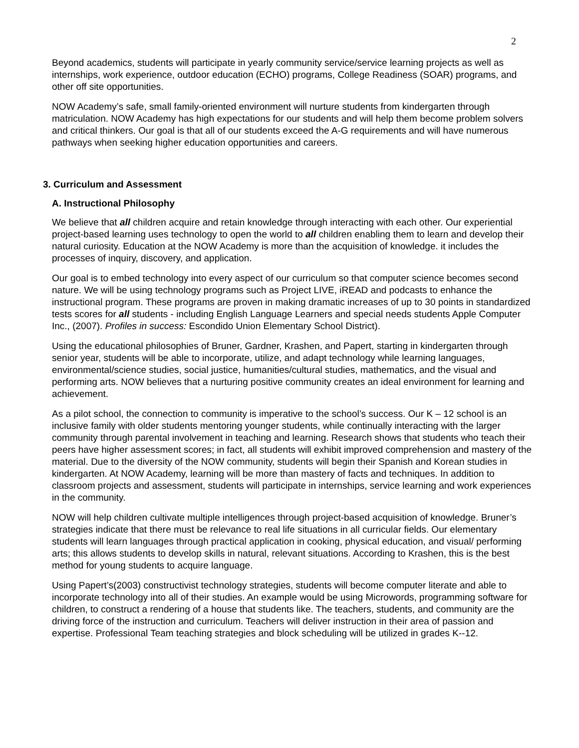2
Beyond academics, students will participate in yearly community service/service learning projects as well as internships, work experience, outdoor education (ECHO) programs, College Readiness (SOAR) programs, and other off site opportunities.
NOW Academy’s safe, small family-oriented environment will nurture students from kindergarten through matriculation. NOW Academy has high expectations for our students and will help them become problem solvers and critical thinkers. Our goal is that all of our students exceed the A-G requirements and will have numerous pathways when seeking higher education opportunities and careers.
3. Curriculum and Assessment
A. Instructional Philosophy
We believe that all children acquire and retain knowledge through interacting with each other. Our experiential project-based learning uses technology to open the world to all children enabling them to learn and develop their natural curiosity. Education at the NOW Academy is more than the acquisition of knowledge. it includes the processes of inquiry, discovery, and application.
Our goal is to embed technology into every aspect of our curriculum so that computer science becomes second nature. We will be using technology programs such as Project LIVE, iREAD and podcasts to enhance the instructional program. These programs are proven in making dramatic increases of up to 30 points in standardized tests scores for all students - including English Language Learners and special needs students Apple Computer Inc., (2007). Profiles in success: Escondido Union Elementary School District).
Using the educational philosophies of Bruner, Gardner, Krashen, and Papert, starting in kindergarten through senior year, students will be able to incorporate, utilize, and adapt technology while learning languages, environmental/science studies, social justice, humanities/cultural studies, mathematics, and the visual and performing arts. NOW believes that a nurturing positive community creates an ideal environment for learning and achievement.
As a pilot school, the connection to community is imperative to the school’s success. Our K – 12 school is an inclusive family with older students mentoring younger students, while continually interacting with the larger community through parental involvement in teaching and learning. Research shows that students who teach their peers have higher assessment scores; in fact, all students will exhibit improved comprehension and mastery of the material. Due to the diversity of the NOW community, students will begin their Spanish and Korean studies in kindergarten. At NOW Academy, learning will be more than mastery of facts and techniques. In addition to classroom projects and assessment, students will participate in internships, service learning and work experiences in the community.
NOW will help children cultivate multiple intelligences through project-based acquisition of knowledge. Bruner’s strategies indicate that there must be relevance to real life situations in all curricular fields. Our elementary students will learn languages through practical application in cooking, physical education, and visual/ performing arts; this allows students to develop skills in natural, relevant situations. According to Krashen, this is the best method for young students to acquire language.
Using Papert’s(2003) constructivist technology strategies, students will become computer literate and able to incorporate technology into all of their studies. An example would be using Microwords, programming software for children, to construct a rendering of a house that students like. The teachers, students, and community are the driving force of the instruction and curriculum. Teachers will deliver instruction in their area of passion and expertise. Professional Team teaching strategies and block scheduling will be utilized in grades K--12.